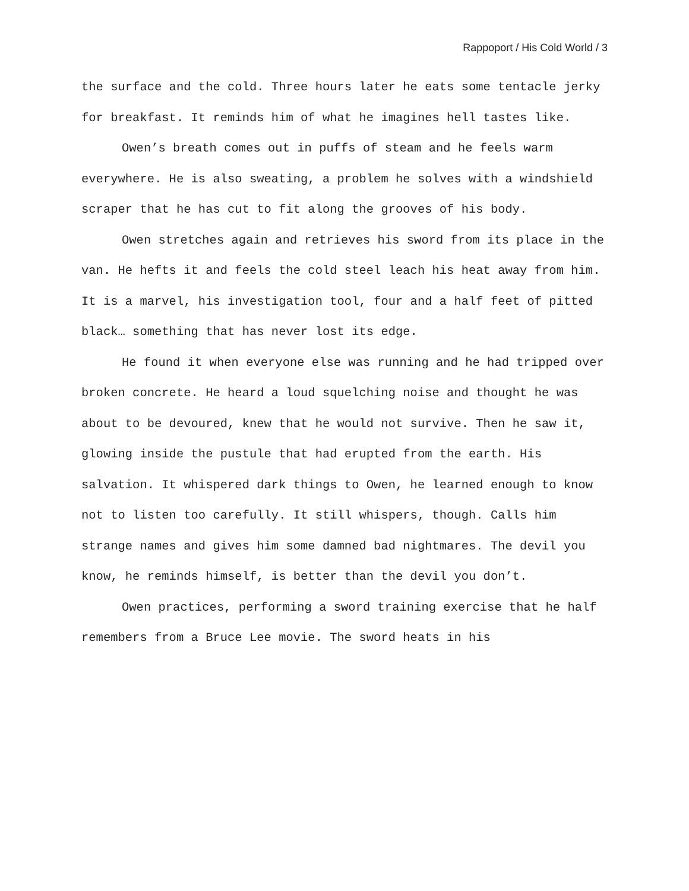Rappoport / His Cold World / 3
the surface and the cold. Three hours later he eats some tentacle jerky for breakfast. It reminds him of what he imagines hell tastes like.
Owen’s breath comes out in puffs of steam and he feels warm everywhere. He is also sweating, a problem he solves with a windshield scraper that he has cut to fit along the grooves of his body.
Owen stretches again and retrieves his sword from its place in the van. He hefts it and feels the cold steel leach his heat away from him. It is a marvel, his investigation tool, four and a half feet of pitted black… something that has never lost its edge.
He found it when everyone else was running and he had tripped over broken concrete. He heard a loud squelching noise and thought he was about to be devoured, knew that he would not survive. Then he saw it, glowing inside the pustule that had erupted from the earth. His salvation. It whispered dark things to Owen, he learned enough to know not to listen too carefully. It still whispers, though. Calls him strange names and gives him some damned bad nightmares. The devil you know, he reminds himself, is better than the devil you don’t.
Owen practices, performing a sword training exercise that he half remembers from a Bruce Lee movie. The sword heats in his